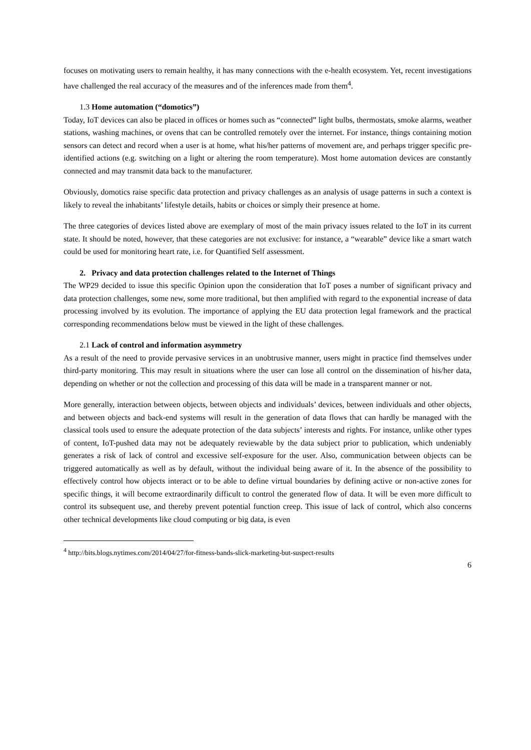focuses on motivating users to remain healthy, it has many connections with the e-health ecosystem. Yet, recent investigations have challenged the real accuracy of the measures and of the inferences made from them<sup>4</sup>.
1.3 Home automation (“domotics”)
Today, IoT devices can also be placed in offices or homes such as “connected” light bulbs, thermostats, smoke alarms, weather stations, washing machines, or ovens that can be controlled remotely over the internet. For instance, things containing motion sensors can detect and record when a user is at home, what his/her patterns of movement are, and perhaps trigger specific pre-identified actions (e.g. switching on a light or altering the room temperature). Most home automation devices are constantly connected and may transmit data back to the manufacturer.
Obviously, domotics raise specific data protection and privacy challenges as an analysis of usage patterns in such a context is likely to reveal the inhabitants’ lifestyle details, habits or choices or simply their presence at home.
The three categories of devices listed above are exemplary of most of the main privacy issues related to the IoT in its current state. It should be noted, however, that these categories are not exclusive: for instance, a “wearable” device like a smart watch could be used for monitoring heart rate, i.e. for Quantified Self assessment.
2. Privacy and data protection challenges related to the Internet of Things
The WP29 decided to issue this specific Opinion upon the consideration that IoT poses a number of significant privacy and data protection challenges, some new, some more traditional, but then amplified with regard to the exponential increase of data processing involved by its evolution. The importance of applying the EU data protection legal framework and the practical corresponding recommendations below must be viewed in the light of these challenges.
2.1 Lack of control and information asymmetry
As a result of the need to provide pervasive services in an unobtrusive manner, users might in practice find themselves under third-party monitoring. This may result in situations where the user can lose all control on the dissemination of his/her data, depending on whether or not the collection and processing of this data will be made in a transparent manner or not.
More generally, interaction between objects, between objects and individuals’ devices, between individuals and other objects, and between objects and back-end systems will result in the generation of data flows that can hardly be managed with the classical tools used to ensure the adequate protection of the data subjects’ interests and rights. For instance, unlike other types of content, IoT-pushed data may not be adequately reviewable by the data subject prior to publication, which undeniably generates a risk of lack of control and excessive self-exposure for the user. Also, communication between objects can be triggered automatically as well as by default, without the individual being aware of it. In the absence of the possibility to effectively control how objects interact or to be able to define virtual boundaries by defining active or non-active zones for specific things, it will become extraordinarily difficult to control the generated flow of data. It will be even more difficult to control its subsequent use, and thereby prevent potential function creep. This issue of lack of control, which also concerns other technical developments like cloud computing or big data, is even
<sup>4</sup> http://bits.blogs.nytimes.com/2014/04/27/for-fitness-bands-slick-marketing-but-suspect-results
6